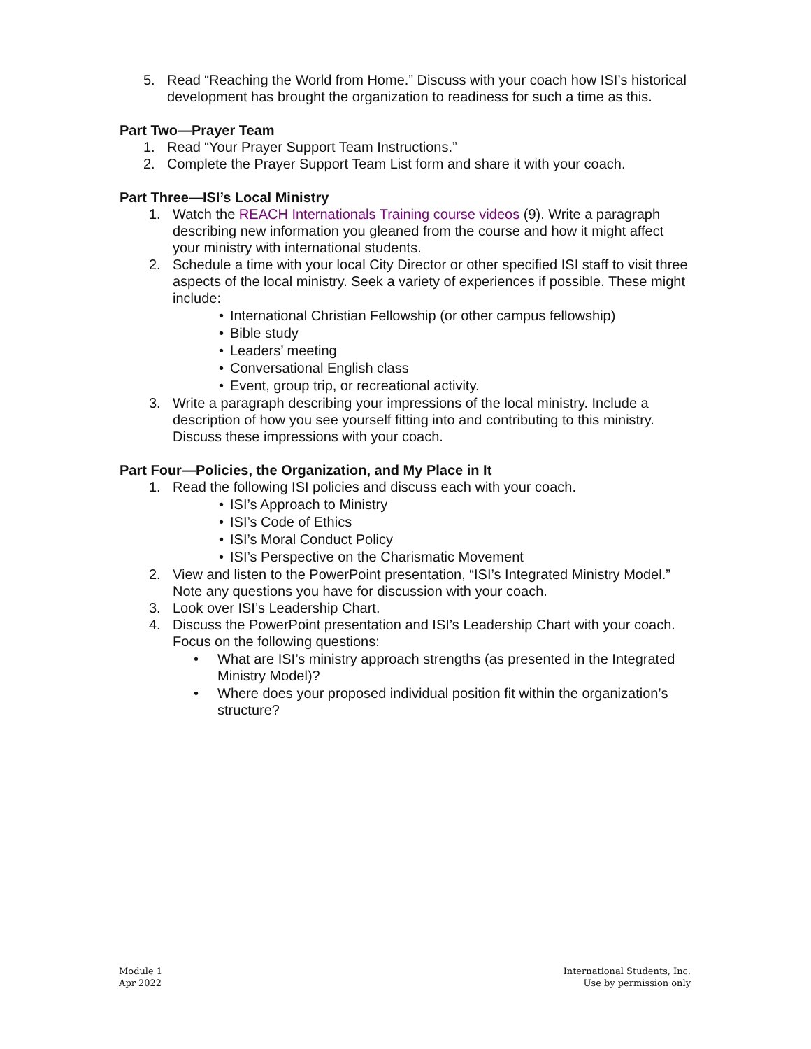5. Read “Reaching the World from Home.” Discuss with your coach how ISI’s historical development has brought the organization to readiness for such a time as this.
Part Two—Prayer Team
1. Read “Your Prayer Support Team Instructions.”
2. Complete the Prayer Support Team List form and share it with your coach.
Part Three—ISI’s Local Ministry
1. Watch the REACH Internationals Training course videos (9). Write a paragraph describing new information you gleaned from the course and how it might affect your ministry with international students.
2. Schedule a time with your local City Director or other specified ISI staff to visit three aspects of the local ministry. Seek a variety of experiences if possible. These might include:
• International Christian Fellowship (or other campus fellowship)
• Bible study
• Leaders’ meeting
• Conversational English class
• Event, group trip, or recreational activity.
3. Write a paragraph describing your impressions of the local ministry. Include a description of how you see yourself fitting into and contributing to this ministry. Discuss these impressions with your coach.
Part Four—Policies, the Organization, and My Place in It
1. Read the following ISI policies and discuss each with your coach.
• ISI’s Approach to Ministry
• ISI’s Code of Ethics
• ISI’s Moral Conduct Policy
• ISI’s Perspective on the Charismatic Movement
2. View and listen to the PowerPoint presentation, “ISI’s Integrated Ministry Model.” Note any questions you have for discussion with your coach.
3. Look over ISI’s Leadership Chart.
4. Discuss the PowerPoint presentation and ISI’s Leadership Chart with your coach. Focus on the following questions:
• What are ISI’s ministry approach strengths (as presented in the Integrated Ministry Model)?
• Where does your proposed individual position fit within the organization’s structure?
Module 1
Apr 2022
International Students, Inc.
Use by permission only